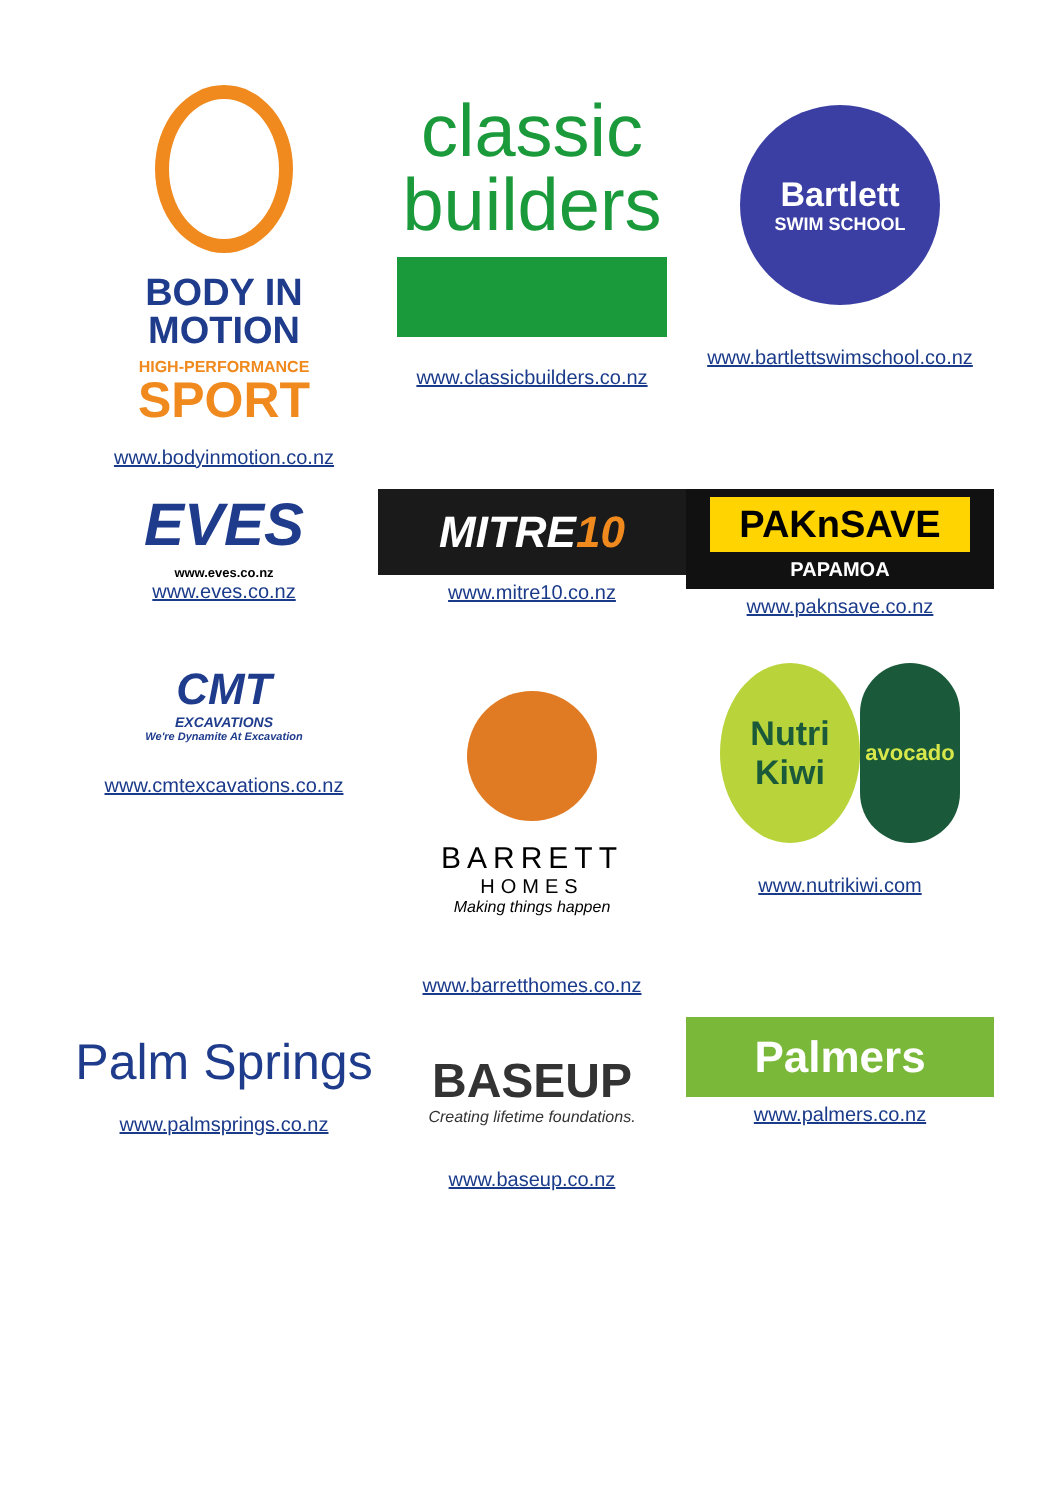BODY IN
MOTION
HIGH-PERFORMANCE
SPORT
www.bodyinmotion.co.nz
classic
builders
www.classicbuilders.co.nz
Bartlett
SWIM SCHOOL
www.bartlettswimschool.co.nz
EVES
www.eves.co.nz
www.eves.co.nz
MITRE 10
www.mitre10.co.nz
PAKnSAVE
PAPAMOA
www.paknsave.co.nz
CMT
EXCAVATIONS
We're Dynamite At Excavation
www.cmtexcavations.co.nz
BARRETT
HOMES
Making things happen
www.barretthomes.co.nz
Nutri
Kiwi
avocado
www.nutrikiwi.com
Palm Springs
www.palmsprings.co.nz
BASEUP
Creating lifetime foundations.
www.baseup.co.nz
Palmers
www.palmers.co.nz